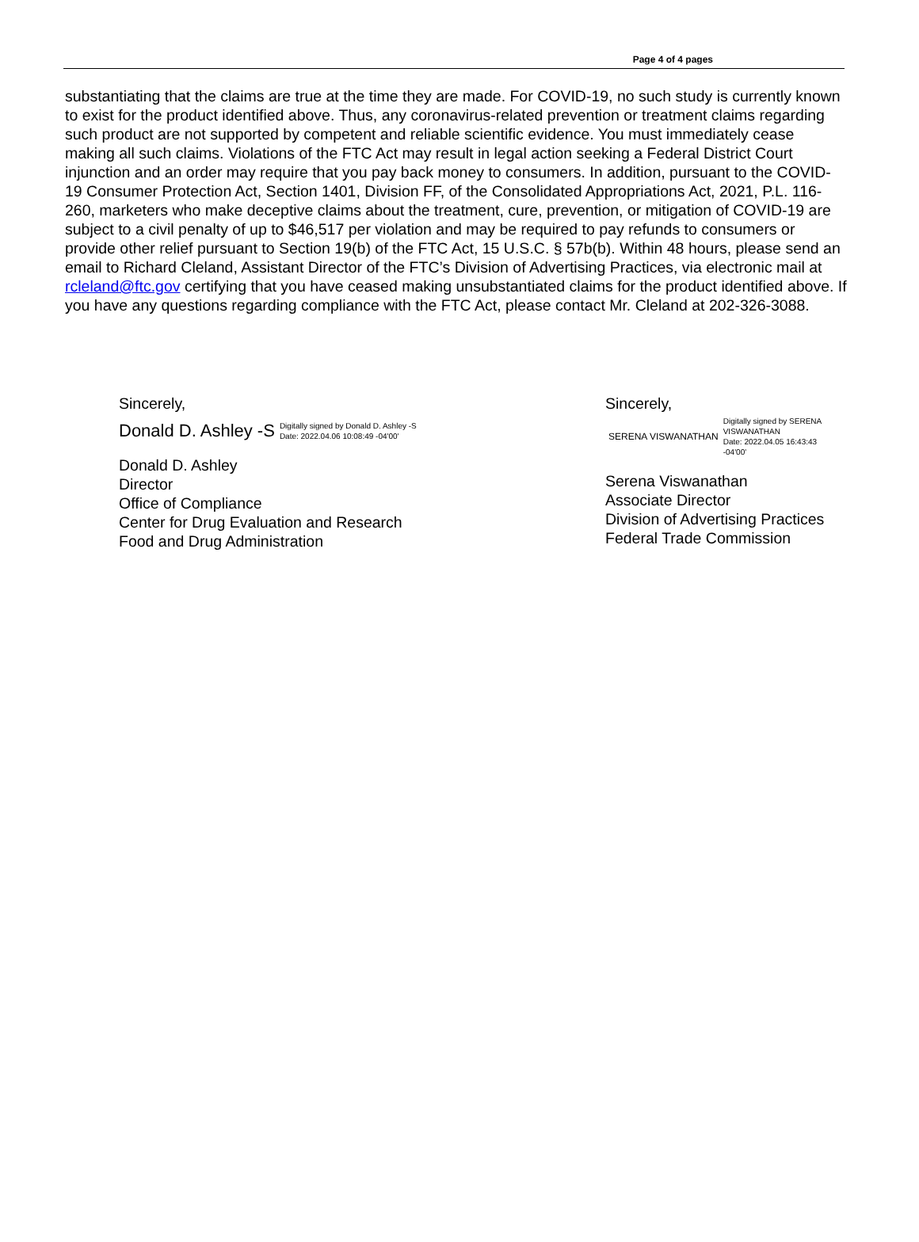Page 4 of 4 pages
substantiating that the claims are true at the time they are made. For COVID-19, no such study is currently known to exist for the product identified above. Thus, any coronavirus-related prevention or treatment claims regarding such product are not supported by competent and reliable scientific evidence. You must immediately cease making all such claims. Violations of the FTC Act may result in legal action seeking a Federal District Court injunction and an order may require that you pay back money to consumers. In addition, pursuant to the COVID-19 Consumer Protection Act, Section 1401, Division FF, of the Consolidated Appropriations Act, 2021, P.L. 116-260, marketers who make deceptive claims about the treatment, cure, prevention, or mitigation of COVID-19 are subject to a civil penalty of up to $46,517 per violation and may be required to pay refunds to consumers or provide other relief pursuant to Section 19(b) of the FTC Act, 15 U.S.C. § 57b(b). Within 48 hours, please send an email to Richard Cleland, Assistant Director of the FTC’s Division of Advertising Practices, via electronic mail at rcleland@ftc.gov certifying that you have ceased making unsubstantiated claims for the product identified above. If you have any questions regarding compliance with the FTC Act, please contact Mr. Cleland at 202-326-3088.
Sincerely,
Donald D. Ashley -S Digitally signed by Donald D. Ashley -S
Date: 2022.04.06 10:08:49 -04'00'
Donald D. Ashley
Director
Office of Compliance
Center for Drug Evaluation and Research
Food and Drug Administration
Sincerely,
SERENA VISWANATHAN Digitally signed by SERENA
VISWANATHAN
Date: 2022.04.05 16:43:43
-04'00'
Serena Viswanathan
Associate Director
Division of Advertising Practices
Federal Trade Commission